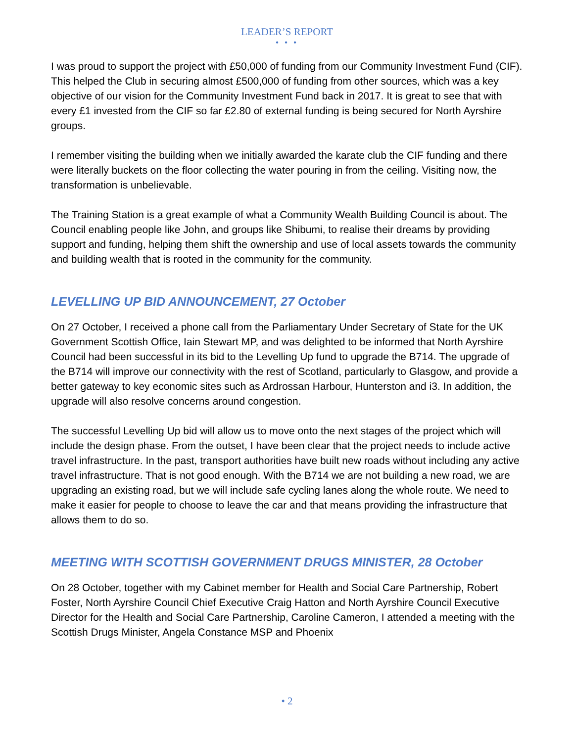LEADER’S REPORT
• • •
I was proud to support the project with £50,000 of funding from our Community Investment Fund (CIF). This helped the Club in securing almost £500,000 of funding from other sources, which was a key objective of our vision for the Community Investment Fund back in 2017. It is great to see that with every £1 invested from the CIF so far £2.80 of external funding is being secured for North Ayrshire groups.
I remember visiting the building when we initially awarded the karate club the CIF funding and there were literally buckets on the floor collecting the water pouring in from the ceiling. Visiting now, the transformation is unbelievable.
The Training Station is a great example of what a Community Wealth Building Council is about. The Council enabling people like John, and groups like Shibumi, to realise their dreams by providing support and funding, helping them shift the ownership and use of local assets towards the community and building wealth that is rooted in the community for the community.
LEVELLING UP BID ANNOUNCEMENT, 27 October
On 27 October, I received a phone call from the Parliamentary Under Secretary of State for the UK Government Scottish Office, Iain Stewart MP, and was delighted to be informed that North Ayrshire Council had been successful in its bid to the Levelling Up fund to upgrade the B714. The upgrade of the B714 will improve our connectivity with the rest of Scotland, particularly to Glasgow, and provide a better gateway to key economic sites such as Ardrossan Harbour, Hunterston and i3. In addition, the upgrade will also resolve concerns around congestion.
The successful Levelling Up bid will allow us to move onto the next stages of the project which will include the design phase. From the outset, I have been clear that the project needs to include active travel infrastructure. In the past, transport authorities have built new roads without including any active travel infrastructure. That is not good enough. With the B714 we are not building a new road, we are upgrading an existing road, but we will include safe cycling lanes along the whole route. We need to make it easier for people to choose to leave the car and that means providing the infrastructure that allows them to do so.
MEETING WITH SCOTTISH GOVERNMENT DRUGS MINISTER, 28 October
On 28 October, together with my Cabinet member for Health and Social Care Partnership, Robert Foster, North Ayrshire Council Chief Executive Craig Hatton and North Ayrshire Council Executive Director for the Health and Social Care Partnership, Caroline Cameron, I attended a meeting with the Scottish Drugs Minister, Angela Constance MSP and Phoenix
• 2